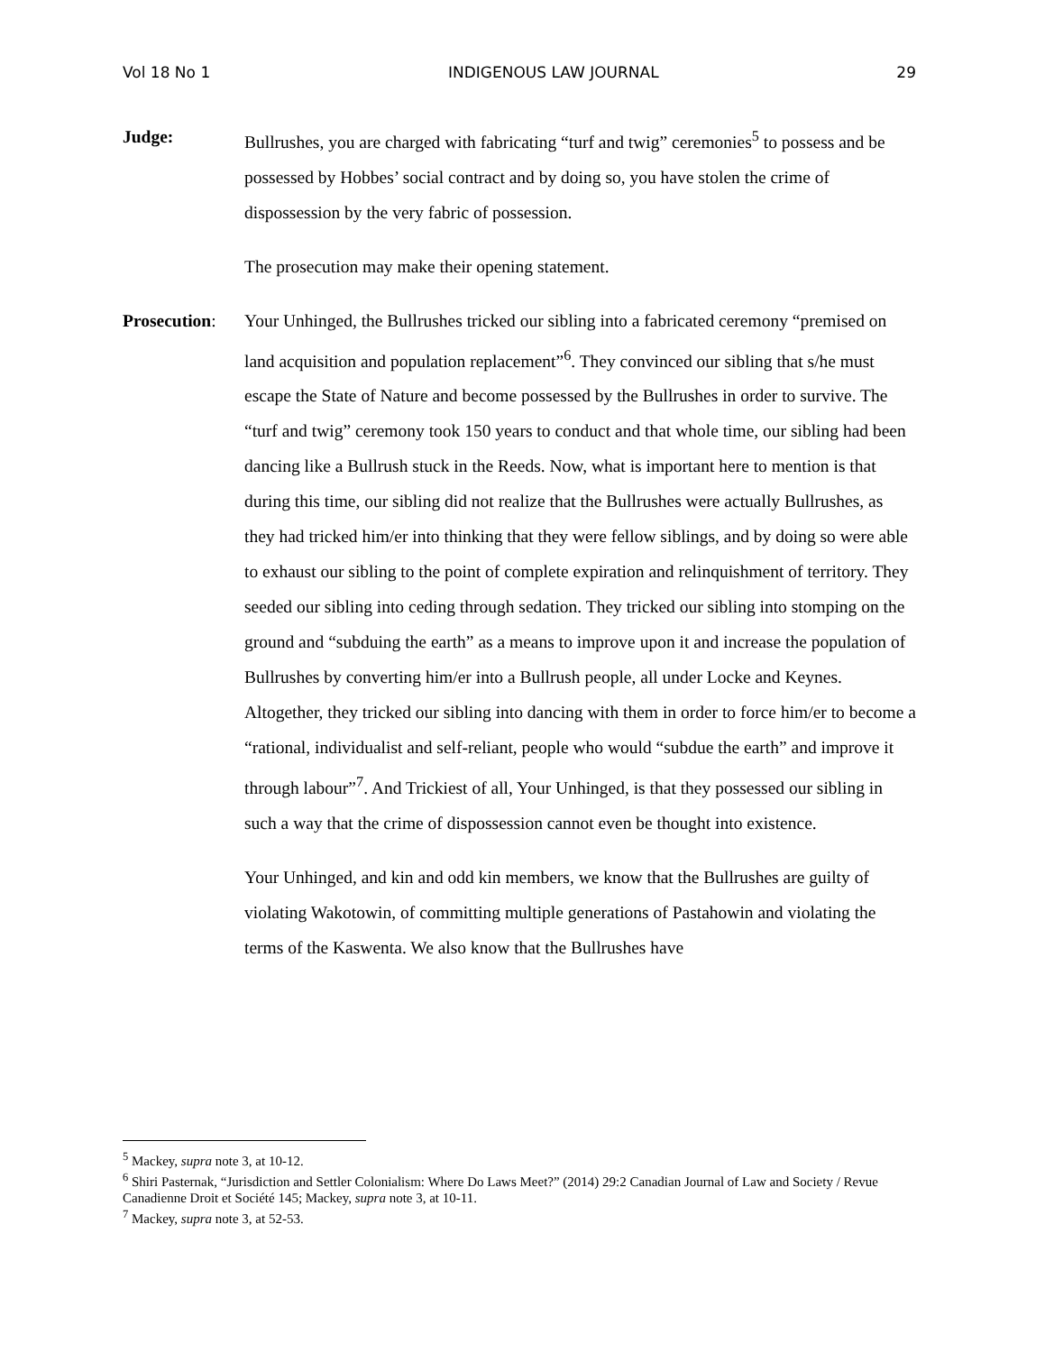Vol 18 No 1 INDIGENOUS LAW JOURNAL 29
Judge: Bullrushes, you are charged with fabricating “turf and twig” ceremonies<sup>5</sup> to possess and be possessed by Hobbes’ social contract and by doing so, you have stolen the crime of dispossession by the very fabric of possession.
The prosecution may make their opening statement.
Prosecution:
Your Unhinged, the Bullrushes tricked our sibling into a fabricated ceremony “premised on land acquisition and population replacement”<sup>6</sup>. They convinced our sibling that s/he must escape the State of Nature and become possessed by the Bullrushes in order to survive. The “turf and twig” ceremony took 150 years to conduct and that whole time, our sibling had been dancing like a Bullrush stuck in the Reeds. Now, what is important here to mention is that during this time, our sibling did not realize that the Bullrushes were actually Bullrushes, as they had tricked him/er into thinking that they were fellow siblings, and by doing so were able to exhaust our sibling to the point of complete expiration and relinquishment of territory. They seeded our sibling into ceding through sedation. They tricked our sibling into stomping on the ground and “subduing the earth” as a means to improve upon it and increase the population of Bullrushes by converting him/er into a Bullrush people, all under Locke and Keynes. Altogether, they tricked our sibling into dancing with them in order to force him/er to become a “rational, individualist and self-reliant, people who would “subdue the earth” and improve it through labour”<sup>7</sup>. And Trickiest of all, Your Unhinged, is that they possessed our sibling in such a way that the crime of dispossession cannot even be thought into existence.
Your Unhinged, and kin and odd kin members, we know that the Bullrushes are guilty of violating Wakotowin, of committing multiple generations of Pastahowin and violating the terms of the Kaswenta. We also know that the Bullrushes have
<sup>5</sup> Mackey, supra note 3, at 10-12.
<sup>6</sup> Shiri Pasternak, “Jurisdiction and Settler Colonialism: Where Do Laws Meet?” (2014) 29:2 Canadian Journal of Law and Society / Revue Canadienne Droit et Société 145; Mackey, supra note 3, at 10-11.
<sup>7</sup> Mackey, supra note 3, at 52-53.